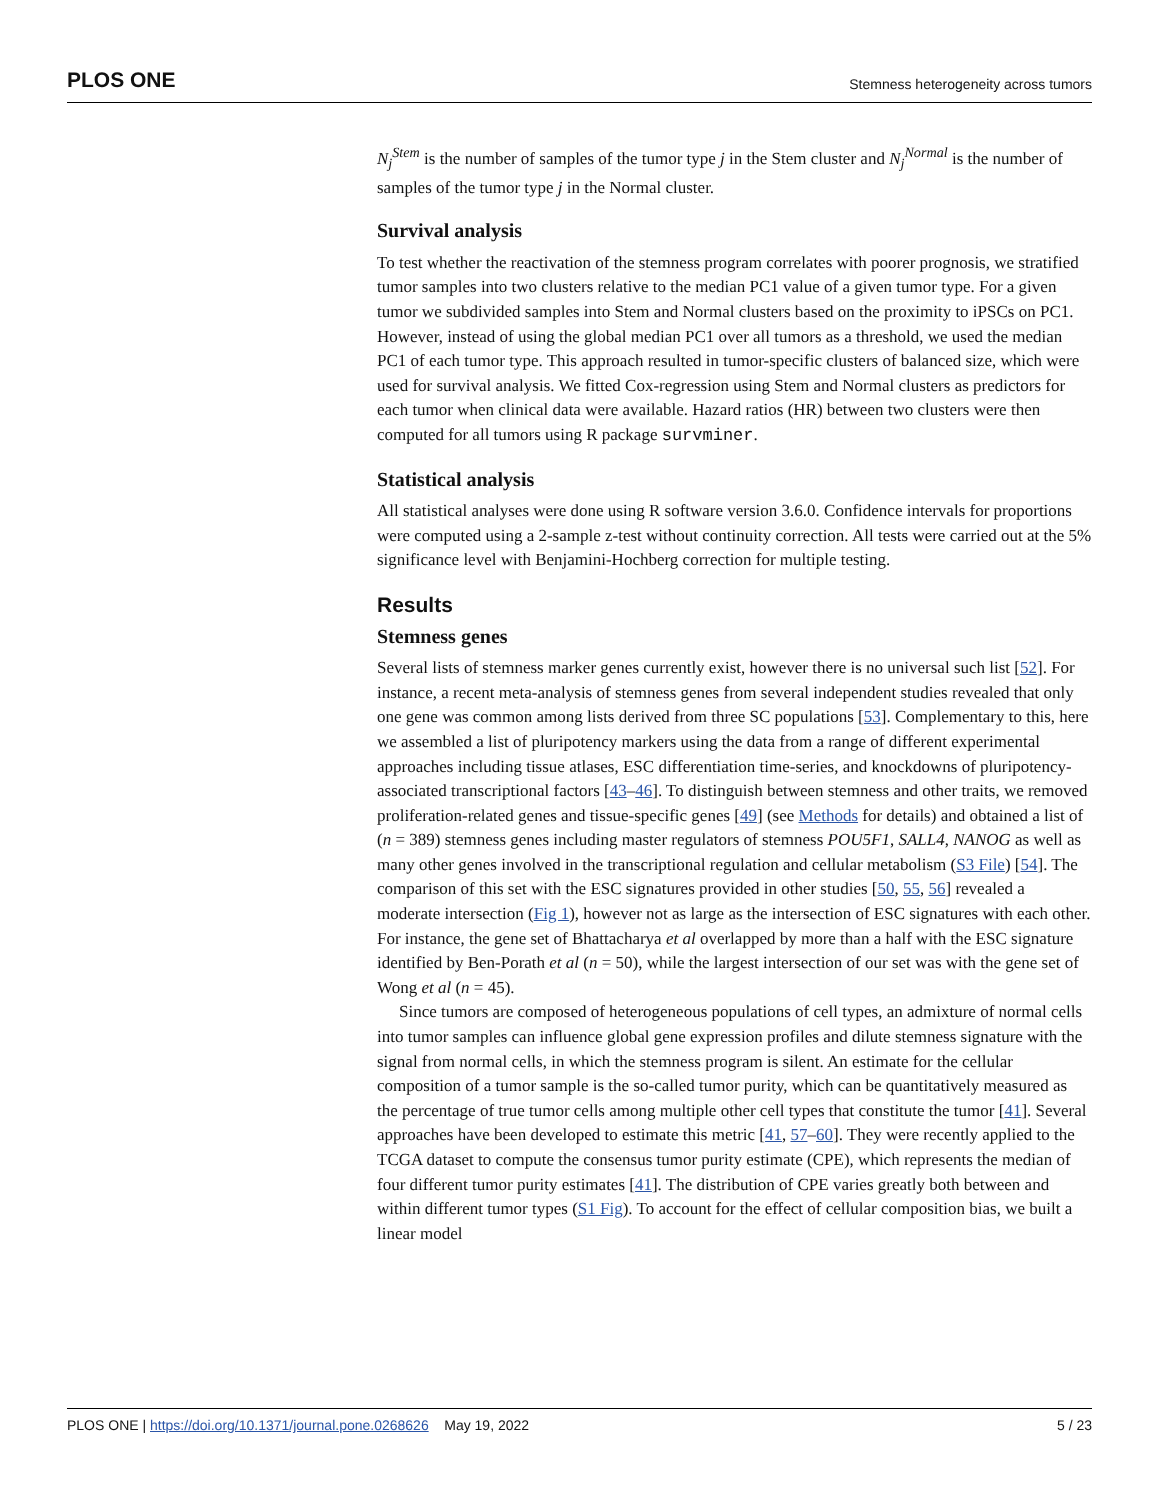PLOS ONE Stemness heterogeneity across tumors
N<sub>j</sub><sup>Stem</sup> is the number of samples of the tumor type j in the Stem cluster and N<sub>j</sub><sup>Normal</sup> is the number of samples of the tumor type j in the Normal cluster.
Survival analysis
To test whether the reactivation of the stemness program correlates with poorer prognosis, we stratified tumor samples into two clusters relative to the median PC1 value of a given tumor type. For a given tumor we subdivided samples into Stem and Normal clusters based on the proximity to iPSCs on PC1. However, instead of using the global median PC1 over all tumors as a threshold, we used the median PC1 of each tumor type. This approach resulted in tumor-specific clusters of balanced size, which were used for survival analysis. We fitted Cox-regression using Stem and Normal clusters as predictors for each tumor when clinical data were available. Hazard ratios (HR) between two clusters were then computed for all tumors using R package survminer.
Statistical analysis
All statistical analyses were done using R software version 3.6.0. Confidence intervals for proportions were computed using a 2-sample z-test without continuity correction. All tests were carried out at the 5% significance level with Benjamini-Hochberg correction for multiple testing.
Results
Stemness genes
Several lists of stemness marker genes currently exist, however there is no universal such list [52]. For instance, a recent meta-analysis of stemness genes from several independent studies revealed that only one gene was common among lists derived from three SC populations [53]. Complementary to this, here we assembled a list of pluripotency markers using the data from a range of different experimental approaches including tissue atlases, ESC differentiation time-series, and knockdowns of pluripotency-associated transcriptional factors [43–46]. To distinguish between stemness and other traits, we removed proliferation-related genes and tissue-specific genes [49] (see Methods for details) and obtained a list of (n = 389) stemness genes including master regulators of stemness POU5F1, SALL4, NANOG as well as many other genes involved in the transcriptional regulation and cellular metabolism (S3 File) [54]. The comparison of this set with the ESC signatures provided in other studies [50, 55, 56] revealed a moderate intersection (Fig 1), however not as large as the intersection of ESC signatures with each other. For instance, the gene set of Bhattacharya et al overlapped by more than a half with the ESC signature identified by Ben-Porath et al (n = 50), while the largest intersection of our set was with the gene set of Wong et al (n = 45).
Since tumors are composed of heterogeneous populations of cell types, an admixture of normal cells into tumor samples can influence global gene expression profiles and dilute stemness signature with the signal from normal cells, in which the stemness program is silent. An estimate for the cellular composition of a tumor sample is the so-called tumor purity, which can be quantitatively measured as the percentage of true tumor cells among multiple other cell types that constitute the tumor [41]. Several approaches have been developed to estimate this metric [41, 57–60]. They were recently applied to the TCGA dataset to compute the consensus tumor purity estimate (CPE), which represents the median of four different tumor purity estimates [41]. The distribution of CPE varies greatly both between and within different tumor types (S1 Fig). To account for the effect of cellular composition bias, we built a linear model
PLOS ONE | https://doi.org/10.1371/journal.pone.0268626 May 19, 2022 5 / 23